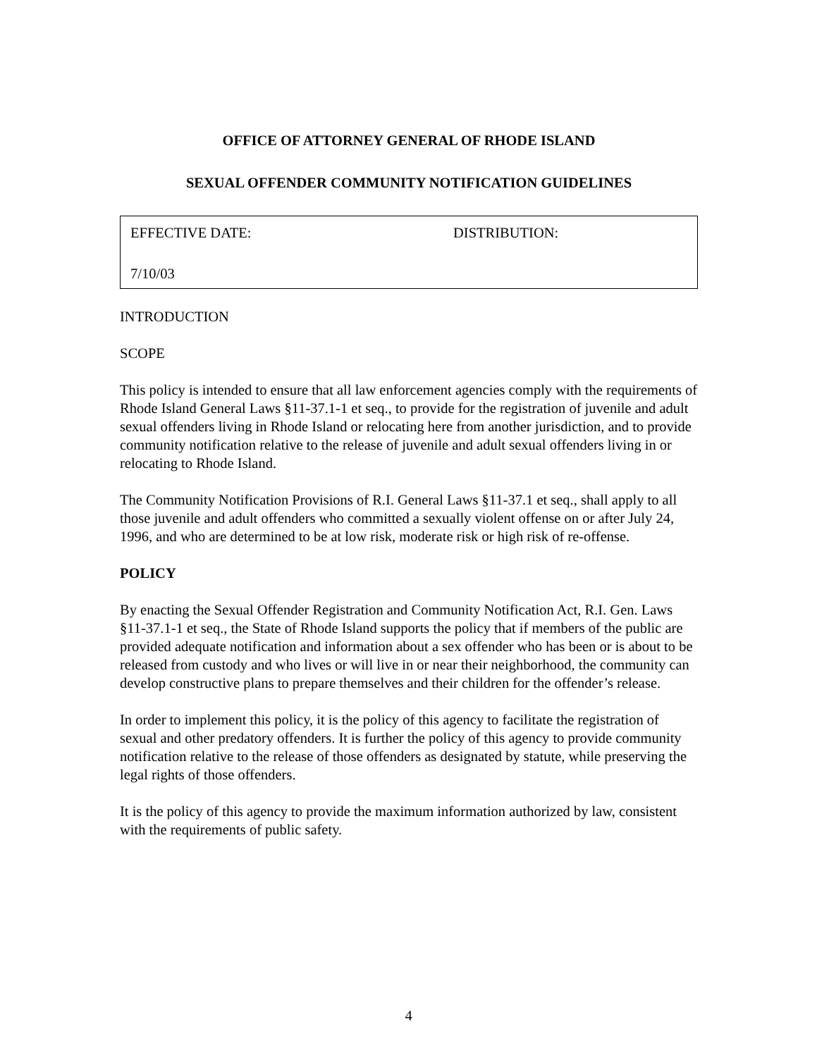OFFICE OF ATTORNEY GENERAL OF RHODE ISLAND
SEXUAL OFFENDER COMMUNITY NOTIFICATION GUIDELINES
| EFFECTIVE DATE: | DISTRIBUTION: |
| 7/10/03 | |
INTRODUCTION
SCOPE
This policy is intended to ensure that all law enforcement agencies comply with the requirements of Rhode Island General Laws §11-37.1-1 et seq., to provide for the registration of juvenile and adult sexual offenders living in Rhode Island or relocating here from another jurisdiction, and to provide community notification relative to the release of juvenile and adult sexual offenders living in or relocating to Rhode Island.
The Community Notification Provisions of R.I. General Laws §11-37.1 et seq., shall apply to all those juvenile and adult offenders who committed a sexually violent offense on or after July 24, 1996, and who are determined to be at low risk, moderate risk or high risk of re-offense.
POLICY
By enacting the Sexual Offender Registration and Community Notification Act, R.I. Gen. Laws §11-37.1-1 et seq., the State of Rhode Island supports the policy that if members of the public are provided adequate notification and information about a sex offender who has been or is about to be released from custody and who lives or will live in or near their neighborhood, the community can develop constructive plans to prepare themselves and their children for the offender’s release.
In order to implement this policy, it is the policy of this agency to facilitate the registration of sexual and other predatory offenders. It is further the policy of this agency to provide community notification relative to the release of those offenders as designated by statute, while preserving the legal rights of those offenders.
It is the policy of this agency to provide the maximum information authorized by law, consistent with the requirements of public safety.
4